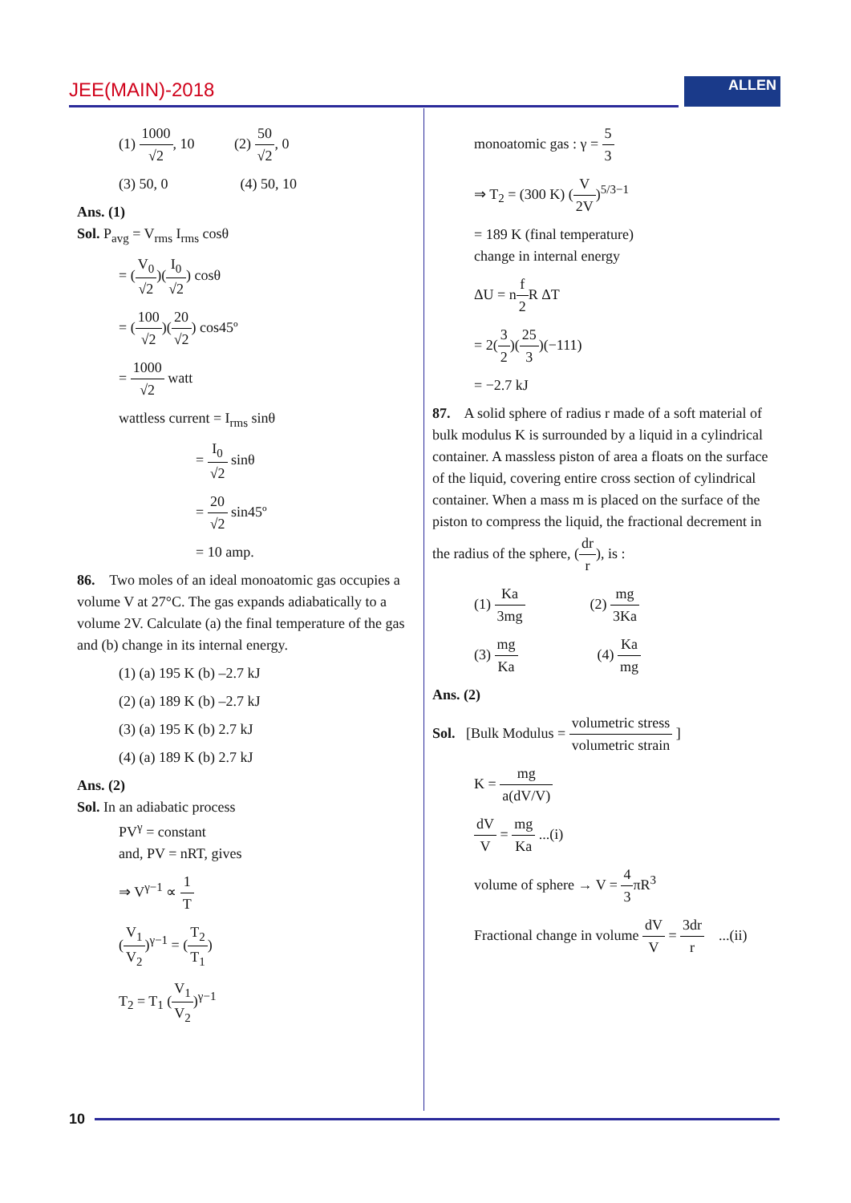JEE(MAIN)-2018 ALLEN
(1) 1000 √2, 10 (2) 50 √2, 0
(3) 50, 0 (4) 50, 10
Ans. (1)
Sol. P<sub>avg</sub> = V<sub>rms</sub> I<sub>rms</sub> cosθ
= (V<sub>0</sub> √2)(I<sub>0</sub> √2) cosθ
= (100 √2)(20 √2) cos45º
= 1000 √2 watt
wattless current = I<sub>rms</sub> sinθ
= I<sub>0</sub> √2 sinθ
= 20 √2 sin45º
= 10 amp.
86. Two moles of an ideal monoatomic gas occupies a volume V at 27°C. The gas expands adiabatically to a volume 2V. Calculate (a) the final temperature of the gas and (b) change in its internal energy.
(1) (a) 195 K (b) –2.7 kJ
(2) (a) 189 K (b) –2.7 kJ
(3) (a) 195 K (b) 2.7 kJ
(4) (a) 189 K (b) 2.7 kJ
Ans. (2)
Sol. In an adiabatic process
PV<sup>γ</sup> = constant
and, PV = nRT, gives
⇒ V<sup>γ−1</sup> ∝ 1 T
(V<sub>1</sub> V<sub>2</sub>)<sup>γ−1</sup> = (T<sub>2</sub> T<sub>1</sub>)
T<sub>2</sub> = T<sub>1</sub> (V<sub>1</sub> V<sub>2</sub>)<sup>γ−1</sup>
monoatomic gas : γ = 5 3
⇒ T<sub>2</sub> = (300 K) (V 2V)<sup>5/3−1</sup>
= 189 K (final temperature)
change in internal energy
ΔU = nf 2 R ΔT
= 2(3 2)(25 3)(−111)
= −2.7 kJ
87. A solid sphere of radius r made of a soft material of bulk modulus K is surrounded by a liquid in a cylindrical container. A massless piston of area a floats on the surface of the liquid, covering entire cross section of cylindrical container. When a mass m is placed on the surface of the piston to compress the liquid, the fractional decrement in the radius of the sphere, (dr r), is :
(1) Ka 3mg (2) mg 3Ka
(3) mg Ka (4) Ka mg
Ans. (2)
Sol. [Bulk Modulus = volumetric stress volumetric strain ]
K = mg a(dV/V)
dV V = mg Ka ...(i)
volume of sphere → V = 4 3πR<sup>3</sup>
Fractional change in volume dV V = 3dr r ...(ii)
10